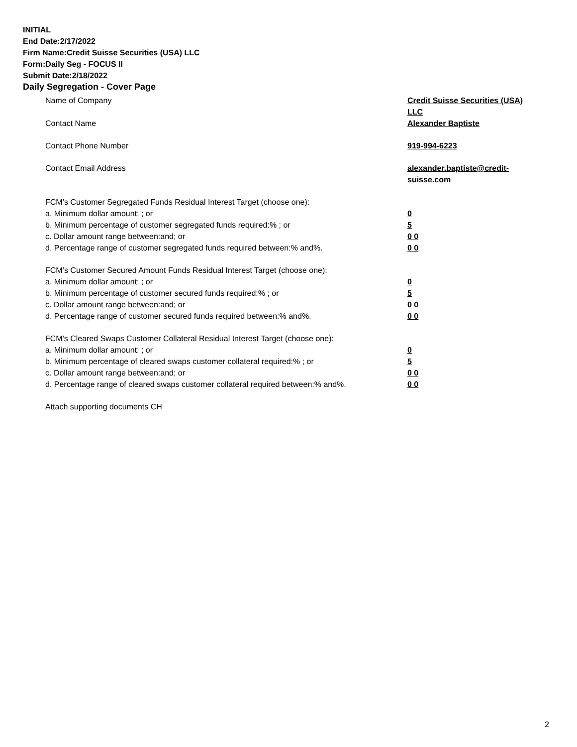INITIAL
End Date:2/17/2022
Firm Name:Credit Suisse Securities (USA) LLC
Form:Daily Seg - FOCUS II
Submit Date:2/18/2022
Daily Segregation - Cover Page
Name of Company Credit Suisse Securities (USA) LLC
Contact Name Alexander Baptiste
Contact Phone Number 919-994-6223
Contact Email Address alexander.baptiste@credit-suisse.com
FCM’s Customer Segregated Funds Residual Interest Target (choose one):
a. Minimum dollar amount: ; or 0
b. Minimum percentage of customer segregated funds required:% ; or 5
c. Dollar amount range between:and; or 0 0
d. Percentage range of customer segregated funds required between:% and%. 0 0
FCM’s Customer Secured Amount Funds Residual Interest Target (choose one):
a. Minimum dollar amount: ; or 0
b. Minimum percentage of customer secured funds required:% ; or 5
c. Dollar amount range between:and; or 0 0
d. Percentage range of customer secured funds required between:% and%. 0 0
FCM's Cleared Swaps Customer Collateral Residual Interest Target (choose one):
a. Minimum dollar amount: ; or 0
b. Minimum percentage of cleared swaps customer collateral required:% ; or 5
c. Dollar amount range between:and; or 0 0
d. Percentage range of cleared swaps customer collateral required between:% and%.
0 0
Attach supporting documents CH
2